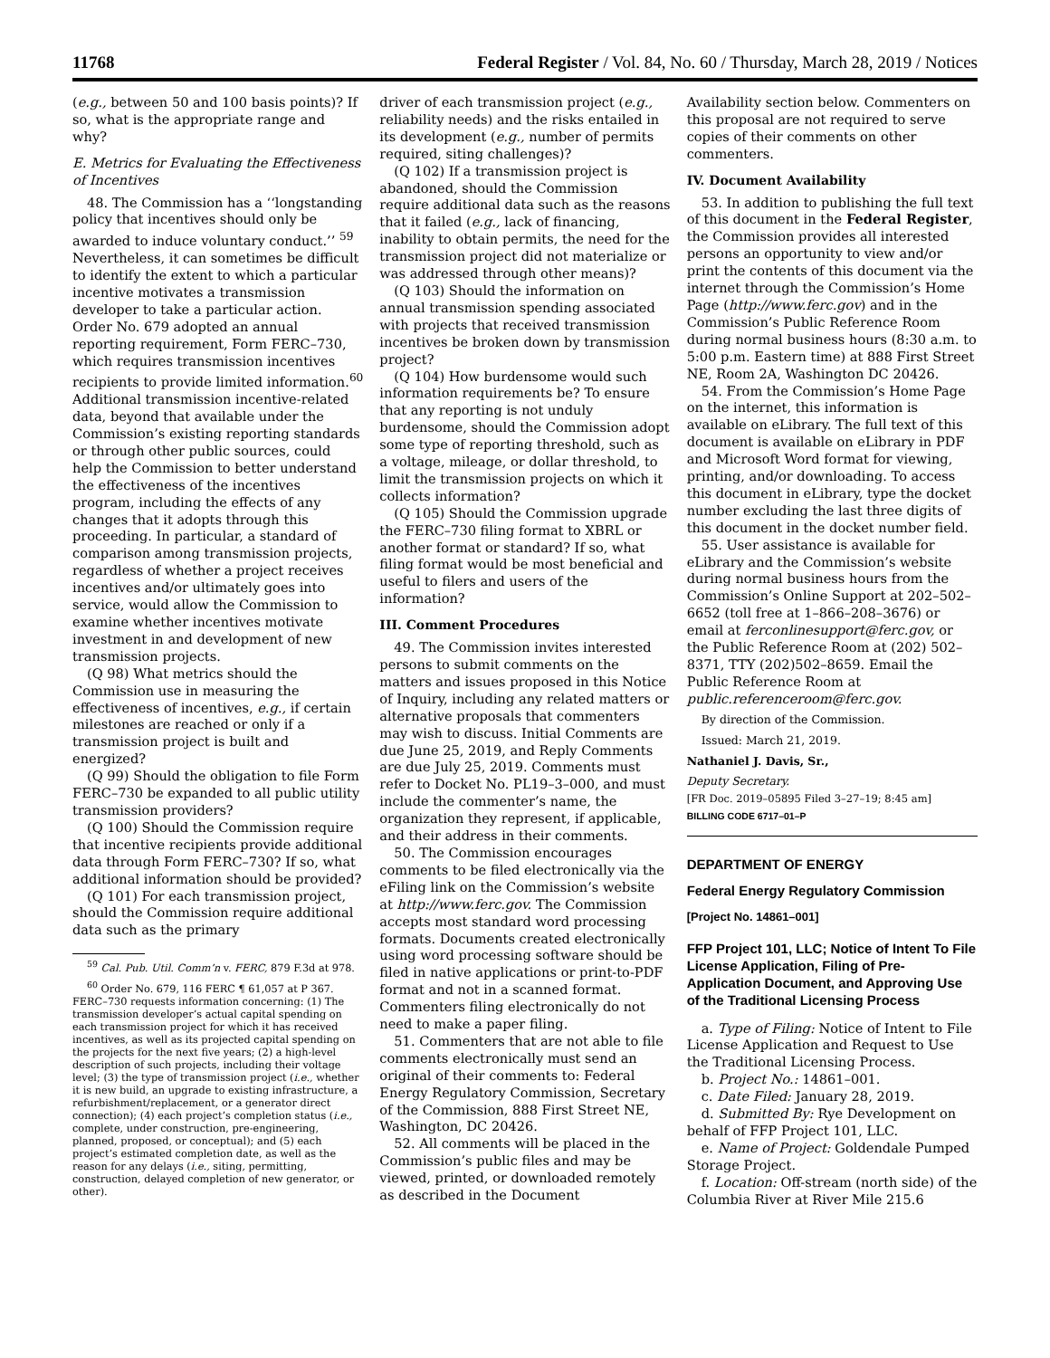11768 Federal Register / Vol. 84, No. 60 / Thursday, March 28, 2019 / Notices
(e.g., between 50 and 100 basis points)? If so, what is the appropriate range and why?
E. Metrics for Evaluating the Effectiveness of Incentives
48. The Commission has a ‘‘longstanding policy that incentives should only be awarded to induce voluntary conduct.’’ <sup>59</sup> Nevertheless, it can sometimes be difficult to identify the extent to which a particular incentive motivates a transmission developer to take a particular action. Order No. 679 adopted an annual reporting requirement, Form FERC–730, which requires transmission incentives recipients to provide limited information.<sup>60</sup> Additional transmission incentive-related data, beyond that available under the Commission’s existing reporting standards or through other public sources, could help the Commission to better understand the effectiveness of the incentives program, including the effects of any changes that it adopts through this proceeding. In particular, a standard of comparison among transmission projects, regardless of whether a project receives incentives and/or ultimately goes into service, would allow the Commission to examine whether incentives motivate investment in and development of new transmission projects.
(Q 98) What metrics should the Commission use in measuring the effectiveness of incentives, e.g., if certain milestones are reached or only if a transmission project is built and energized?
(Q 99) Should the obligation to file Form FERC–730 be expanded to all public utility transmission providers?
(Q 100) Should the Commission require that incentive recipients provide additional data through Form FERC–730? If so, what additional information should be provided?
(Q 101) For each transmission project, should the Commission require additional data such as the primary
<sup>59</sup> Cal. Pub. Util. Comm’n v. FERC, 879 F.3d at 978.
<sup>60</sup> Order No. 679, 116 FERC ¶ 61,057 at P 367. FERC–730 requests information concerning: (1) The transmission developer’s actual capital spending on each transmission project for which it has received incentives, as well as its projected capital spending on the projects for the next five years; (2) a high-level description of such projects, including their voltage level; (3) the type of transmission project (i.e., whether it is new build, an upgrade to existing infrastructure, a refurbishment/replacement, or a generator direct connection); (4) each project’s completion status (i.e., complete, under construction, pre-engineering, planned, proposed, or conceptual); and (5) each project’s estimated completion date, as well as the reason for any delays (i.e., siting, permitting, construction, delayed completion of new generator, or other).
driver of each transmission project (e.g., reliability needs) and the risks entailed in its development (e.g., number of permits required, siting challenges)?
(Q 102) If a transmission project is abandoned, should the Commission require additional data such as the reasons that it failed (e.g., lack of financing, inability to obtain permits, the need for the transmission project did not materialize or was addressed through other means)?
(Q 103) Should the information on annual transmission spending associated with projects that received transmission incentives be broken down by transmission project?
(Q 104) How burdensome would such information requirements be? To ensure that any reporting is not unduly burdensome, should the Commission adopt some type of reporting threshold, such as a voltage, mileage, or dollar threshold, to limit the transmission projects on which it collects information?
(Q 105) Should the Commission upgrade the FERC–730 filing format to XBRL or another format or standard? If so, what filing format would be most beneficial and useful to filers and users of the information?
III. Comment Procedures
49. The Commission invites interested persons to submit comments on the matters and issues proposed in this Notice of Inquiry, including any related matters or alternative proposals that commenters may wish to discuss. Initial Comments are due June 25, 2019, and Reply Comments are due July 25, 2019. Comments must refer to Docket No. PL19–3–000, and must include the commenter’s name, the organization they represent, if applicable, and their address in their comments.
50. The Commission encourages comments to be filed electronically via the eFiling link on the Commission’s website at http://www.ferc.gov. The Commission accepts most standard word processing formats. Documents created electronically using word processing software should be filed in native applications or print-to-PDF format and not in a scanned format. Commenters filing electronically do not need to make a paper filing.
51. Commenters that are not able to file comments electronically must send an original of their comments to: Federal Energy Regulatory Commission, Secretary of the Commission, 888 First Street NE, Washington, DC 20426.
52. All comments will be placed in the Commission’s public files and may be viewed, printed, or downloaded remotely as described in the Document
Availability section below. Commenters on this proposal are not required to serve copies of their comments on other commenters.
IV. Document Availability
53. In addition to publishing the full text of this document in the Federal Register, the Commission provides all interested persons an opportunity to view and/or print the contents of this document via the internet through the Commission’s Home Page (http://www.ferc.gov) and in the Commission’s Public Reference Room during normal business hours (8:30 a.m. to 5:00 p.m. Eastern time) at 888 First Street NE, Room 2A, Washington DC 20426.
54. From the Commission’s Home Page on the internet, this information is available on eLibrary. The full text of this document is available on eLibrary in PDF and Microsoft Word format for viewing, printing, and/or downloading. To access this document in eLibrary, type the docket number excluding the last three digits of this document in the docket number field.
55. User assistance is available for eLibrary and the Commission’s website during normal business hours from the Commission’s Online Support at 202–502–6652 (toll free at 1–866–208–3676) or email at ferconlinesupport@ferc.gov, or the Public Reference Room at (202) 502–8371, TTY (202)502–8659. Email the Public Reference Room at public.referenceroom@ferc.gov.
By direction of the Commission.
Issued: March 21, 2019.
Nathaniel J. Davis, Sr.,
Deputy Secretary.
[FR Doc. 2019–05895 Filed 3–27–19; 8:45 am]
BILLING CODE 6717–01–P
DEPARTMENT OF ENERGY
Federal Energy Regulatory Commission
[Project No. 14861–001]
FFP Project 101, LLC; Notice of Intent To File License Application, Filing of Pre-Application Document, and Approving Use of the Traditional Licensing Process
a. Type of Filing: Notice of Intent to File License Application and Request to Use the Traditional Licensing Process.
b. Project No.: 14861–001.
c. Date Filed: January 28, 2019.
d. Submitted By: Rye Development on behalf of FFP Project 101, LLC.
e. Name of Project: Goldendale Pumped Storage Project.
f. Location: Off-stream (north side) of the Columbia River at River Mile 215.6